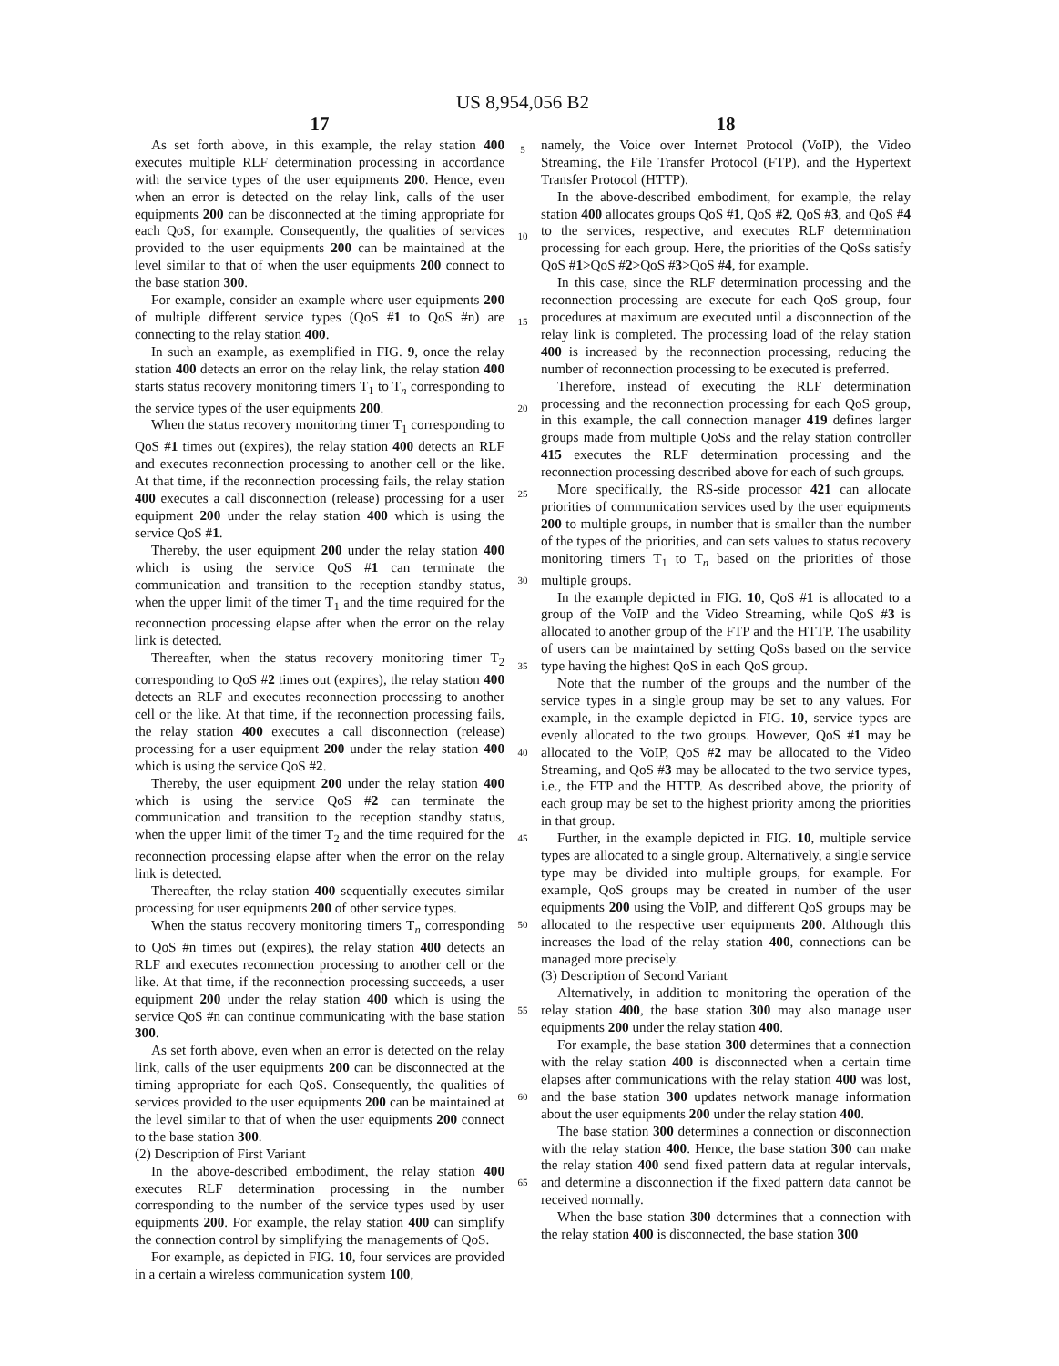US 8,954,056 B2
17
As set forth above, in this example, the relay station 400 executes multiple RLF determination processing in accordance with the service types of the user equipments 200. Hence, even when an error is detected on the relay link, calls of the user equipments 200 can be disconnected at the timing appropriate for each QoS, for example. Consequently, the qualities of services provided to the user equipments 200 can be maintained at the level similar to that of when the user equipments 200 connect to the base station 300.
For example, consider an example where user equipments 200 of multiple different service types (QoS #1 to QoS #n) are connecting to the relay station 400.
In such an example, as exemplified in FIG. 9, once the relay station 400 detects an error on the relay link, the relay station 400 starts status recovery monitoring timers T<sub>1</sub> to T<sub>n</sub> corresponding to the service types of the user equipments 200.
When the status recovery monitoring timer T<sub>1</sub> corresponding to QoS #1 times out (expires), the relay station 400 detects an RLF and executes reconnection processing to another cell or the like. At that time, if the reconnection processing fails, the relay station 400 executes a call disconnection (release) processing for a user equipment 200 under the relay station 400 which is using the service QoS #1.
Thereby, the user equipment 200 under the relay station 400 which is using the service QoS #1 can terminate the communication and transition to the reception standby status, when the upper limit of the timer T<sub>1</sub> and the time required for the reconnection processing elapse after when the error on the relay link is detected.
Thereafter, when the status recovery monitoring timer T<sub>2</sub> corresponding to QoS #2 times out (expires), the relay station 400 detects an RLF and executes reconnection processing to another cell or the like. At that time, if the reconnection processing fails, the relay station 400 executes a call disconnection (release) processing for a user equipment 200 under the relay station 400 which is using the service QoS #2.
Thereby, the user equipment 200 under the relay station 400 which is using the service QoS #2 can terminate the communication and transition to the reception standby status, when the upper limit of the timer T<sub>2</sub> and the time required for the reconnection processing elapse after when the error on the relay link is detected.
Thereafter, the relay station 400 sequentially executes similar processing for user equipments 200 of other service types.
When the status recovery monitoring timers T<sub>n</sub> corresponding to QoS #n times out (expires), the relay station 400 detects an RLF and executes reconnection processing to another cell or the like. At that time, if the reconnection processing succeeds, a user equipment 200 under the relay station 400 which is using the service QoS #n can continue communicating with the base station 300.
As set forth above, even when an error is detected on the relay link, calls of the user equipments 200 can be disconnected at the timing appropriate for each QoS. Consequently, the qualities of services provided to the user equipments 200 can be maintained at the level similar to that of when the user equipments 200 connect to the base station 300.
(2) Description of First Variant
In the above-described embodiment, the relay station 400 executes RLF determination processing in the number corresponding to the number of the service types used by user equipments 200. For example, the relay station 400 can simplify the connection control by simplifying the managements of QoS.
For example, as depicted in FIG. 10, four services are provided in a certain a wireless communication system 100,
5
10
15
20
25
30
35
40
45
50
55
60
65
18
namely, the Voice over Internet Protocol (VoIP), the Video Streaming, the File Transfer Protocol (FTP), and the Hypertext Transfer Protocol (HTTP).
In the above-described embodiment, for example, the relay station 400 allocates groups QoS #1, QoS #2, QoS #3, and QoS #4 to the services, respective, and executes RLF determination processing for each group. Here, the priorities of the QoSs satisfy QoS #1>QoS #2>QoS #3>QoS #4, for example.
In this case, since the RLF determination processing and the reconnection processing are execute for each QoS group, four procedures at maximum are executed until a disconnection of the relay link is completed. The processing load of the relay station 400 is increased by the reconnection processing, reducing the number of reconnection processing to be executed is preferred.
Therefore, instead of executing the RLF determination processing and the reconnection processing for each QoS group, in this example, the call connection manager 419 defines larger groups made from multiple QoSs and the relay station controller 415 executes the RLF determination processing and the reconnection processing described above for each of such groups.
More specifically, the RS-side processor 421 can allocate priorities of communication services used by the user equipments 200 to multiple groups, in number that is smaller than the number of the types of the priorities, and can sets values to status recovery monitoring timers T<sub>1</sub> to T<sub>n</sub> based on the priorities of those multiple groups.
In the example depicted in FIG. 10, QoS #1 is allocated to a group of the VoIP and the Video Streaming, while QoS #3 is allocated to another group of the FTP and the HTTP. The usability of users can be maintained by setting QoSs based on the service type having the highest QoS in each QoS group.
Note that the number of the groups and the number of the service types in a single group may be set to any values. For example, in the example depicted in FIG. 10, service types are evenly allocated to the two groups. However, QoS #1 may be allocated to the VoIP, QoS #2 may be allocated to the Video Streaming, and QoS #3 may be allocated to the two service types, i.e., the FTP and the HTTP. As described above, the priority of each group may be set to the highest priority among the priorities in that group.
Further, in the example depicted in FIG. 10, multiple service types are allocated to a single group. Alternatively, a single service type may be divided into multiple groups, for example. For example, QoS groups may be created in number of the user equipments 200 using the VoIP, and different QoS groups may be allocated to the respective user equipments 200. Although this increases the load of the relay station 400, connections can be managed more precisely.
(3) Description of Second Variant
Alternatively, in addition to monitoring the operation of the relay station 400, the base station 300 may also manage user equipments 200 under the relay station 400.
For example, the base station 300 determines that a connection with the relay station 400 is disconnected when a certain time elapses after communications with the relay station 400 was lost, and the base station 300 updates network manage information about the user equipments 200 under the relay station 400.
The base station 300 determines a connection or disconnection with the relay station 400. Hence, the base station 300 can make the relay station 400 send fixed pattern data at regular intervals, and determine a disconnection if the fixed pattern data cannot be received normally.
When the base station 300 determines that a connection with the relay station 400 is disconnected, the base station 300